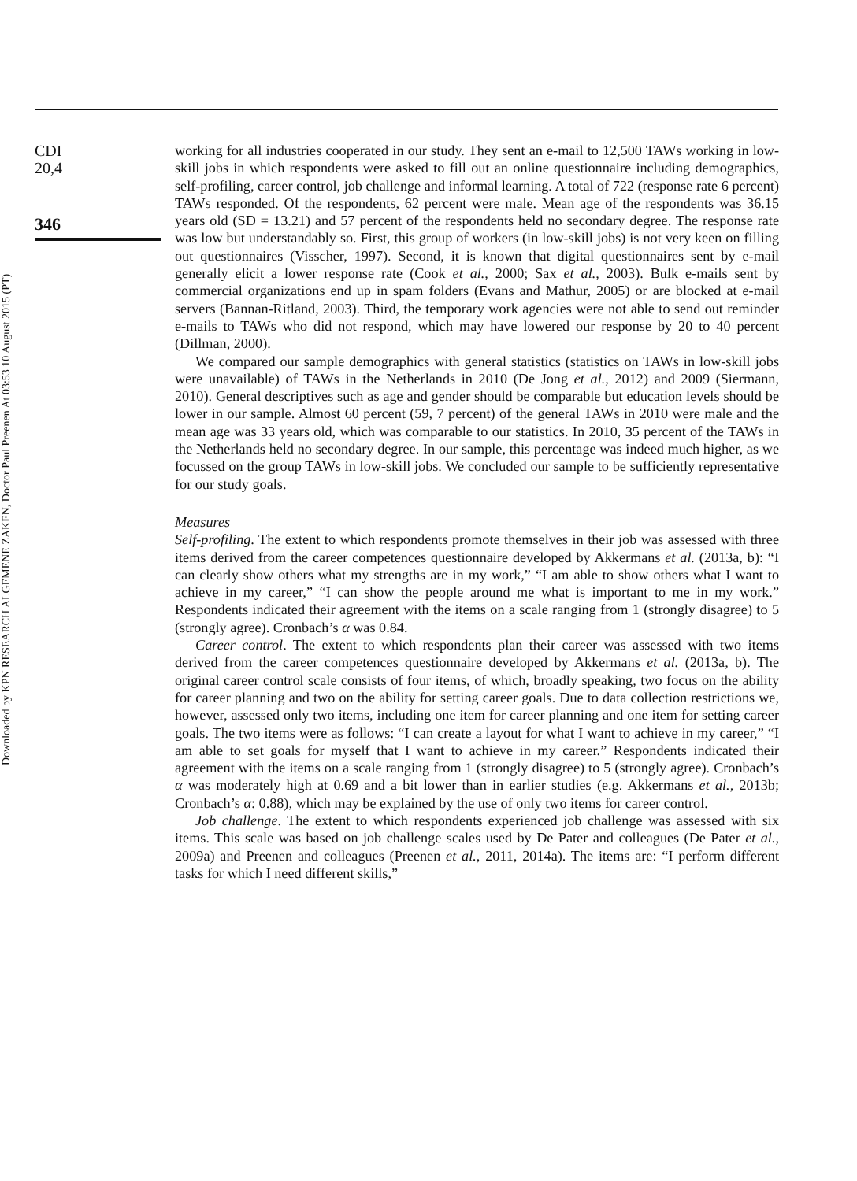Downloaded by KPN RESEARCH ALGEMENE ZAKEN, Doctor Paul Preenen At 03:53 10 August 2015 (PT)
CDI
20,4
346
working for all industries cooperated in our study. They sent an e-mail to 12,500 TAWs working in low-skill jobs in which respondents were asked to fill out an online questionnaire including demographics, self-profiling, career control, job challenge and informal learning. A total of 722 (response rate 6 percent) TAWs responded. Of the respondents, 62 percent were male. Mean age of the respondents was 36.15 years old (SD = 13.21) and 57 percent of the respondents held no secondary degree. The response rate was low but understandably so. First, this group of workers (in low-skill jobs) is not very keen on filling out questionnaires (Visscher, 1997). Second, it is known that digital questionnaires sent by e-mail generally elicit a lower response rate (Cook et al., 2000; Sax et al., 2003). Bulk e-mails sent by commercial organizations end up in spam folders (Evans and Mathur, 2005) or are blocked at e-mail servers (Bannan-Ritland, 2003). Third, the temporary work agencies were not able to send out reminder e-mails to TAWs who did not respond, which may have lowered our response by 20 to 40 percent (Dillman, 2000).
We compared our sample demographics with general statistics (statistics on TAWs in low-skill jobs were unavailable) of TAWs in the Netherlands in 2010 (De Jong et al., 2012) and 2009 (Siermann, 2010). General descriptives such as age and gender should be comparable but education levels should be lower in our sample. Almost 60 percent (59, 7 percent) of the general TAWs in 2010 were male and the mean age was 33 years old, which was comparable to our statistics. In 2010, 35 percent of the TAWs in the Netherlands held no secondary degree. In our sample, this percentage was indeed much higher, as we focussed on the group TAWs in low-skill jobs. We concluded our sample to be sufficiently representative for our study goals.
Measures
Self-profiling. The extent to which respondents promote themselves in their job was assessed with three items derived from the career competences questionnaire developed by Akkermans et al. (2013a, b): “I can clearly show others what my strengths are in my work,” “I am able to show others what I want to achieve in my career,” “I can show the people around me what is important to me in my work.” Respondents indicated their agreement with the items on a scale ranging from 1 (strongly disagree) to 5 (strongly agree). Cronbach’s α was 0.84.
Career control. The extent to which respondents plan their career was assessed with two items derived from the career competences questionnaire developed by Akkermans et al. (2013a, b). The original career control scale consists of four items, of which, broadly speaking, two focus on the ability for career planning and two on the ability for setting career goals. Due to data collection restrictions we, however, assessed only two items, including one item for career planning and one item for setting career goals. The two items were as follows: “I can create a layout for what I want to achieve in my career,” “I am able to set goals for myself that I want to achieve in my career.” Respondents indicated their agreement with the items on a scale ranging from 1 (strongly disagree) to 5 (strongly agree). Cronbach’s α was moderately high at 0.69 and a bit lower than in earlier studies (e.g. Akkermans et al., 2013b; Cronbach’s α: 0.88), which may be explained by the use of only two items for career control.
Job challenge. The extent to which respondents experienced job challenge was assessed with six items. This scale was based on job challenge scales used by De Pater and colleagues (De Pater et al., 2009a) and Preenen and colleagues (Preenen et al., 2011, 2014a). The items are: “I perform different tasks for which I need different skills,”